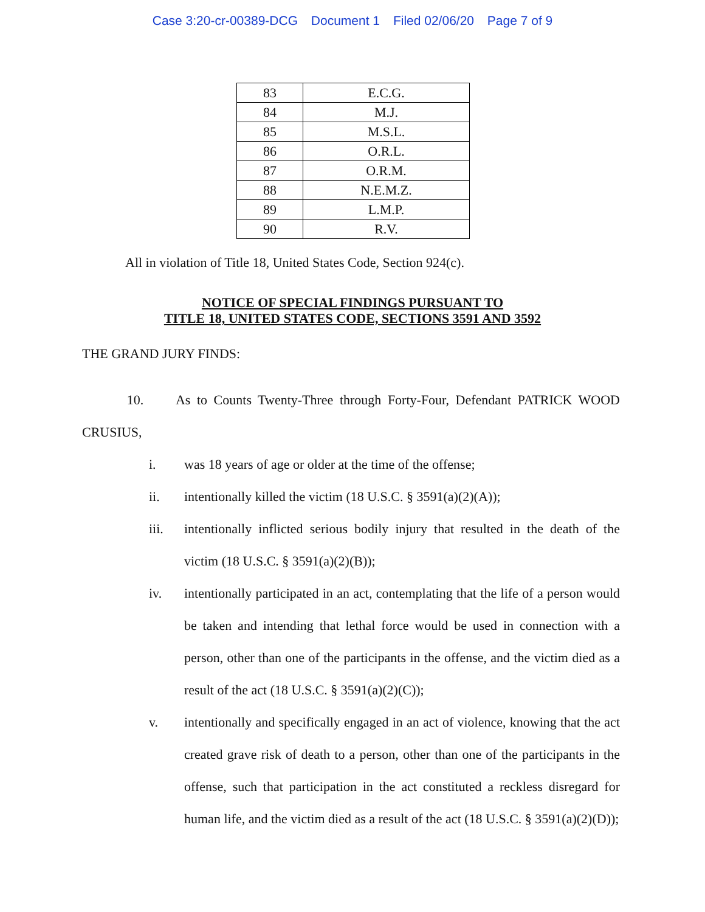Case 3:20-cr-00389-DCG Document 1 Filed 02/06/20 Page 7 of 9
| 83 | E.C.G. |
| 84 | M.J. |
| 85 | M.S.L. |
| 86 | O.R.L. |
| 87 | O.R.M. |
| 88 | N.E.M.Z. |
| 89 | L.M.P. |
| 90 | R.V. |
All in violation of Title 18, United States Code, Section 924(c).
NOTICE OF SPECIAL FINDINGS PURSUANT TO
TITLE 18, UNITED STATES CODE, SECTIONS 3591 AND 3592
THE GRAND JURY FINDS:
10. As to Counts Twenty-Three through Forty-Four, Defendant PATRICK WOOD CRUSIUS,
i. was 18 years of age or older at the time of the offense;
ii. intentionally killed the victim (18 U.S.C. § 3591(a)(2)(A));
iii. intentionally inflicted serious bodily injury that resulted in the death of the victim (18 U.S.C. § 3591(a)(2)(B));
iv. intentionally participated in an act, contemplating that the life of a person would be taken and intending that lethal force would be used in connection with a person, other than one of the participants in the offense, and the victim died as a result of the act (18 U.S.C. § 3591(a)(2)(C));
v. intentionally and specifically engaged in an act of violence, knowing that the act created grave risk of death to a person, other than one of the participants in the offense, such that participation in the act constituted a reckless disregard for human life, and the victim died as a result of the act (18 U.S.C. § 3591(a)(2)(D));